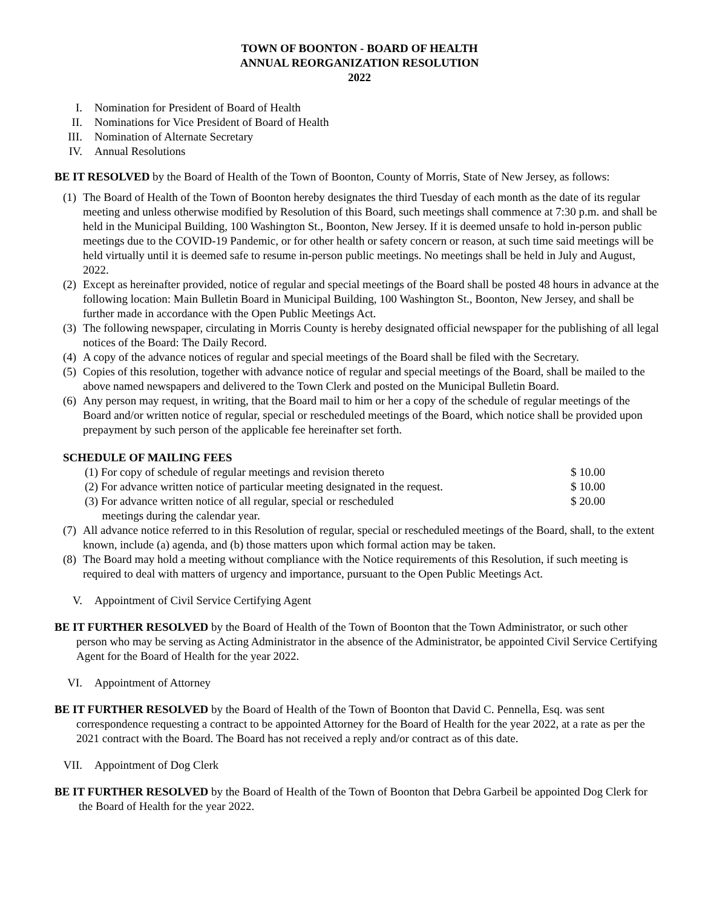TOWN OF BOONTON - BOARD OF HEALTH
ANNUAL REORGANIZATION RESOLUTION
2022
I. Nomination for President of Board of Health
II. Nominations for Vice President of Board of Health
III. Nomination of Alternate Secretary
IV. Annual Resolutions
BE IT RESOLVED by the Board of Health of the Town of Boonton, County of Morris, State of New Jersey, as follows:
(1) The Board of Health of the Town of Boonton hereby designates the third Tuesday of each month as the date of its regular meeting and unless otherwise modified by Resolution of this Board, such meetings shall commence at 7:30 p.m. and shall be held in the Municipal Building, 100 Washington St., Boonton, New Jersey. If it is deemed unsafe to hold in-person public meetings due to the COVID-19 Pandemic, or for other health or safety concern or reason, at such time said meetings will be held virtually until it is deemed safe to resume in-person public meetings. No meetings shall be held in July and August, 2022.
(2) Except as hereinafter provided, notice of regular and special meetings of the Board shall be posted 48 hours in advance at the following location: Main Bulletin Board in Municipal Building, 100 Washington St., Boonton, New Jersey, and shall be further made in accordance with the Open Public Meetings Act.
(3) The following newspaper, circulating in Morris County is hereby designated official newspaper for the publishing of all legal notices of the Board: The Daily Record.
(4) A copy of the advance notices of regular and special meetings of the Board shall be filed with the Secretary.
(5) Copies of this resolution, together with advance notice of regular and special meetings of the Board, shall be mailed to the above named newspapers and delivered to the Town Clerk and posted on the Municipal Bulletin Board.
(6) Any person may request, in writing, that the Board mail to him or her a copy of the schedule of regular meetings of the Board and/or written notice of regular, special or rescheduled meetings of the Board, which notice shall be provided upon prepayment by such person of the applicable fee hereinafter set forth.
SCHEDULE OF MAILING FEES
| (1) For copy of schedule of regular meetings and revision thereto | $ 10.00 |
| (2) For advance written notice of particular meeting designated in the request. | $ 10.00 |
| (3) For advance written notice of all regular, special or rescheduled meetings during the calendar year. | $ 20.00 |
(7) All advance notice referred to in this Resolution of regular, special or rescheduled meetings of the Board, shall, to the extent known, include (a) agenda, and (b) those matters upon which formal action may be taken.
(8) The Board may hold a meeting without compliance with the Notice requirements of this Resolution, if such meeting is required to deal with matters of urgency and importance, pursuant to the Open Public Meetings Act.
V. Appointment of Civil Service Certifying Agent
BE IT FURTHER RESOLVED by the Board of Health of the Town of Boonton that the Town Administrator, or such other person who may be serving as Acting Administrator in the absence of the Administrator, be appointed Civil Service Certifying Agent for the Board of Health for the year 2022.
VI. Appointment of Attorney
BE IT FURTHER RESOLVED by the Board of Health of the Town of Boonton that David C. Pennella, Esq. was sent correspondence requesting a contract to be appointed Attorney for the Board of Health for the year 2022, at a rate as per the 2021 contract with the Board. The Board has not received a reply and/or contract as of this date.
VII. Appointment of Dog Clerk
BE IT FURTHER RESOLVED by the Board of Health of the Town of Boonton that Debra Garbeil be appointed Dog Clerk for the Board of Health for the year 2022.